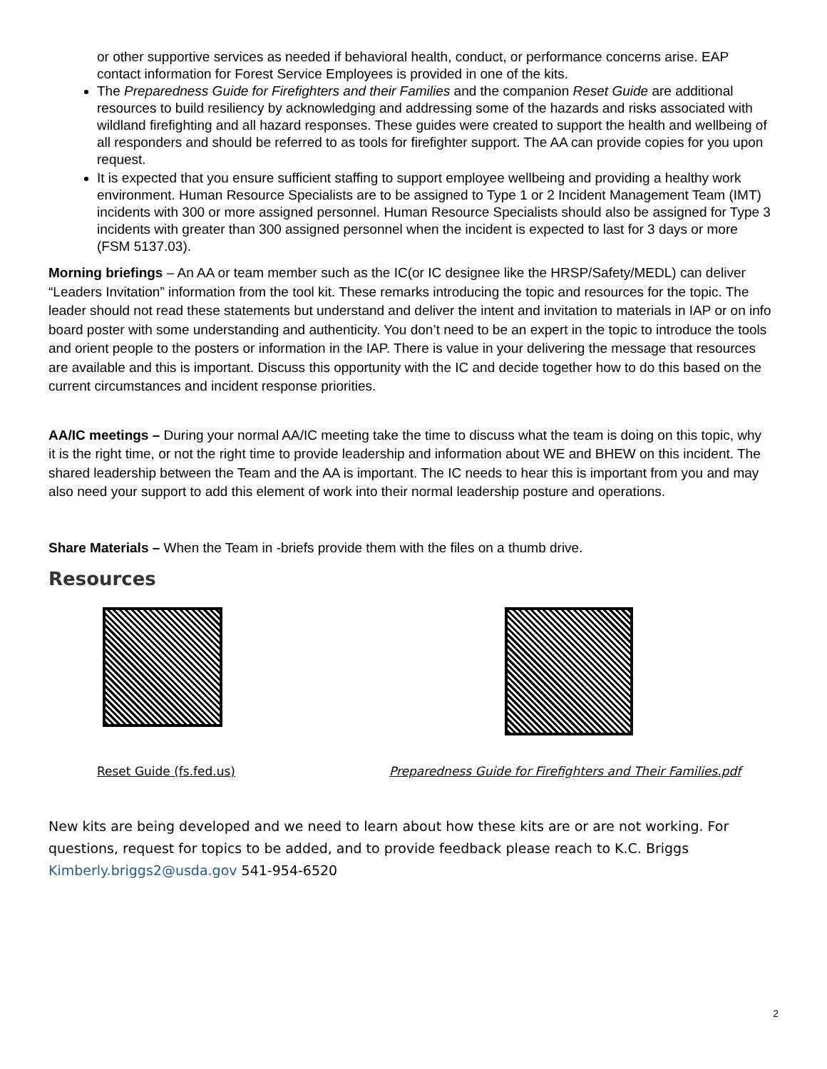or other supportive services as needed if behavioral health, conduct, or performance concerns arise. EAP contact information for Forest Service Employees is provided in one of the kits.
The Preparedness Guide for Firefighters and their Families and the companion Reset Guide are additional resources to build resiliency by acknowledging and addressing some of the hazards and risks associated with wildland firefighting and all hazard responses. These guides were created to support the health and wellbeing of all responders and should be referred to as tools for firefighter support. The AA can provide copies for you upon request.
It is expected that you ensure sufficient staffing to support employee wellbeing and providing a healthy work environment. Human Resource Specialists are to be assigned to Type 1 or 2 Incident Management Team (IMT) incidents with 300 or more assigned personnel. Human Resource Specialists should also be assigned for Type 3 incidents with greater than 300 assigned personnel when the incident is expected to last for 3 days or more (FSM 5137.03).
Morning briefings – An AA or team member such as the IC(or IC designee like the HRSP/Safety/MEDL) can deliver “Leaders Invitation” information from the tool kit. These remarks introducing the topic and resources for the topic. The leader should not read these statements but understand and deliver the intent and invitation to materials in IAP or on info board poster with some understanding and authenticity. You don’t need to be an expert in the topic to introduce the tools and orient people to the posters or information in the IAP. There is value in your delivering the message that resources are available and this is important. Discuss this opportunity with the IC and decide together how to do this based on the current circumstances and incident response priorities.
AA/IC meetings – During your normal AA/IC meeting take the time to discuss what the team is doing on this topic, why it is the right time, or not the right time to provide leadership and information about WE and BHEW on this incident. The shared leadership between the Team and the AA is important. The IC needs to hear this is important from you and may also need your support to add this element of work into their normal leadership posture and operations.
Share Materials – When the Team in -briefs provide them with the files on a thumb drive.
Resources
Reset Guide (fs.fed.us) Preparedness Guide for Firefighters and Their Families.pdf
New kits are being developed and we need to learn about how these kits are or are not working. For questions, request for topics to be added, and to provide feedback please reach to K.C. Briggs Kimberly.briggs2@usda.gov 541-954-6520
2